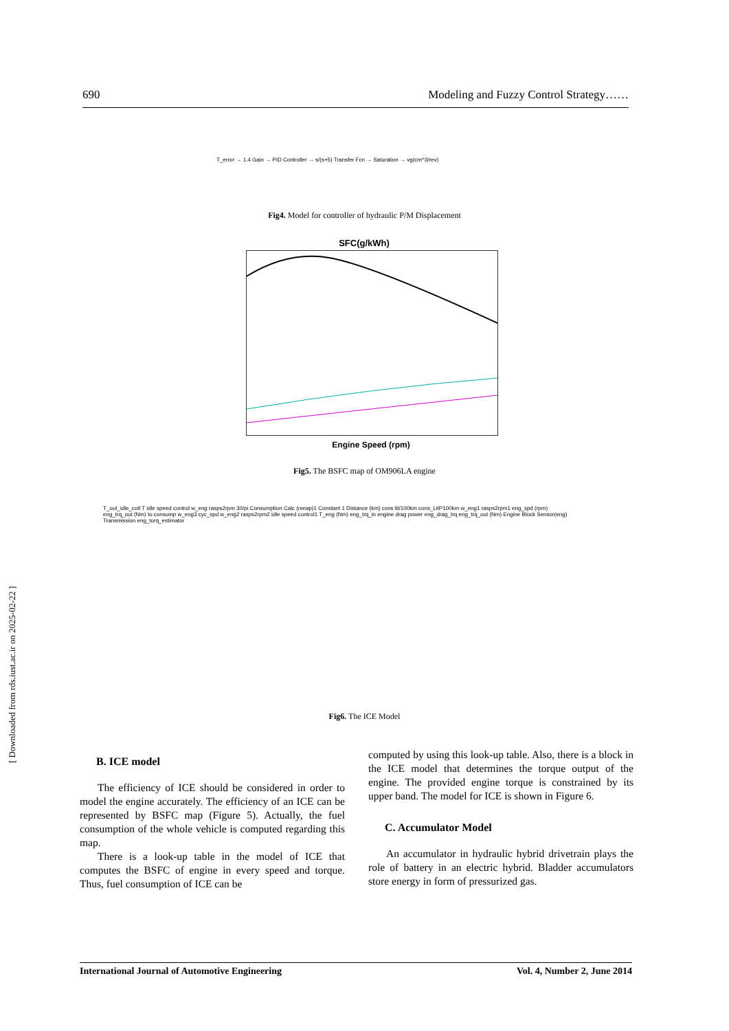690 Modeling and Fuzzy Control Strategy……
T_error → 1.4 Gain → PID Controller → s/(s+5) Transfer Fcn → Saturation → vg(cm^3/rev)
Fig4. Model for controller of hydraulic P/M Displacement
SFC(g/kWh)
Engine Speed (rpm)
Fig5. The BSFC map of OM906LA engine
T_out_idle_cotl T idle speed control w_eng rasps2rpm 30/pi Consumption Calc (nmap)1 Constant 1 Distance (km) cons lit/100km cons_LitP100km w_eng1 rasps2rpm1 eng_spd (rpm) eng_trq_out (Nm) to consump w_eng3 cyc_spd w_eng2 rasps2rpm2 idle speed control1 T_eng (Nm) eng_trq_in engine drag power eng_drag_trq eng_trq_out (Nm) Engine Block Sensor(eng) Transmission eng_torq_estimator
Fig6. The ICE Model
[ Downloaded from rds.iust.ac.ir on 2025-02-22 ]
B. ICE model
The efficiency of ICE should be considered in order to model the engine accurately. The efficiency of an ICE can be represented by BSFC map (Figure 5). Actually, the fuel consumption of the whole vehicle is computed regarding this map.
There is a look-up table in the model of ICE that computes the BSFC of engine in every speed and torque. Thus, fuel consumption of ICE can be
computed by using this look-up table. Also, there is a block in the ICE model that determines the torque output of the engine. The provided engine torque is constrained by its upper band. The model for ICE is shown in Figure 6.
C. Accumulator Model
An accumulator in hydraulic hybrid drivetrain plays the role of battery in an electric hybrid. Bladder accumulators store energy in form of pressurized gas.
International Journal of Automotive Engineering Vol. 4, Number 2, June 2014